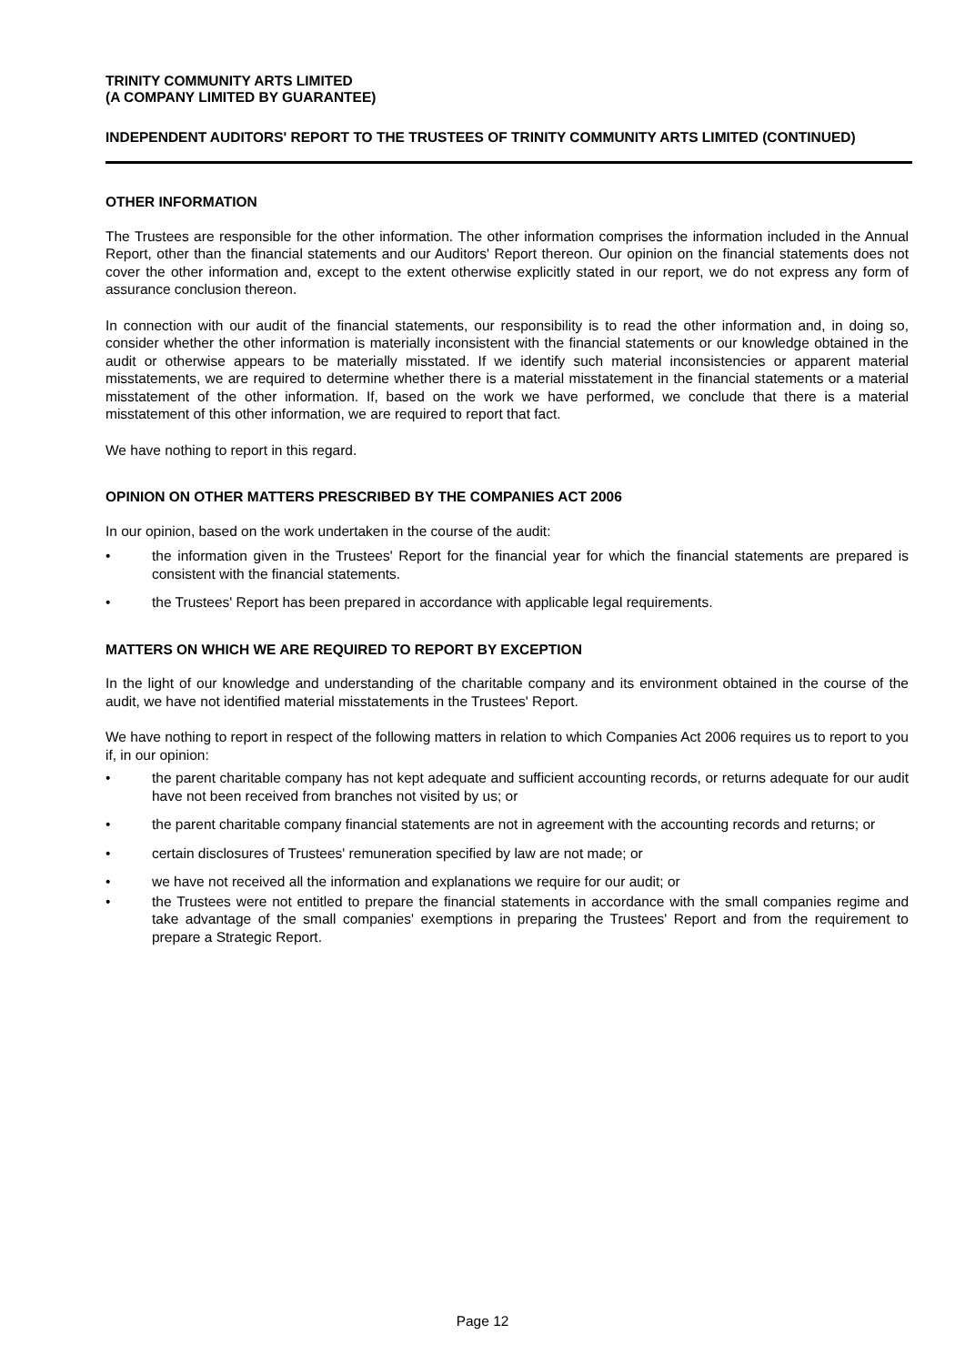TRINITY COMMUNITY ARTS LIMITED
(A COMPANY LIMITED BY GUARANTEE)
INDEPENDENT AUDITORS' REPORT TO THE TRUSTEES OF TRINITY COMMUNITY ARTS LIMITED (CONTINUED)
OTHER INFORMATION
The Trustees are responsible for the other information. The other information comprises the information included in the Annual Report, other than the financial statements and our Auditors' Report thereon. Our opinion on the financial statements does not cover the other information and, except to the extent otherwise explicitly stated in our report, we do not express any form of assurance conclusion thereon.
In connection with our audit of the financial statements, our responsibility is to read the other information and, in doing so, consider whether the other information is materially inconsistent with the financial statements or our knowledge obtained in the audit or otherwise appears to be materially misstated. If we identify such material inconsistencies or apparent material misstatements, we are required to determine whether there is a material misstatement in the financial statements or a material misstatement of the other information. If, based on the work we have performed, we conclude that there is a material misstatement of this other information, we are required to report that fact.
We have nothing to report in this regard.
OPINION ON OTHER MATTERS PRESCRIBED BY THE COMPANIES ACT 2006
In our opinion, based on the work undertaken in the course of the audit:
• the information given in the Trustees' Report for the financial year for which the financial statements are prepared is consistent with the financial statements.
• the Trustees' Report has been prepared in accordance with applicable legal requirements.
MATTERS ON WHICH WE ARE REQUIRED TO REPORT BY EXCEPTION
In the light of our knowledge and understanding of the charitable company and its environment obtained in the course of the audit, we have not identified material misstatements in the Trustees' Report.
We have nothing to report in respect of the following matters in relation to which Companies Act 2006 requires us to report to you if, in our opinion:
• the parent charitable company has not kept adequate and sufficient accounting records, or returns adequate for our audit have not been received from branches not visited by us; or
• the parent charitable company financial statements are not in agreement with the accounting records and returns; or
• certain disclosures of Trustees' remuneration specified by law are not made; or
• we have not received all the information and explanations we require for our audit; or
• the Trustees were not entitled to prepare the financial statements in accordance with the small companies regime and take advantage of the small companies' exemptions in preparing the Trustees' Report and from the requirement to prepare a Strategic Report.
Page 12